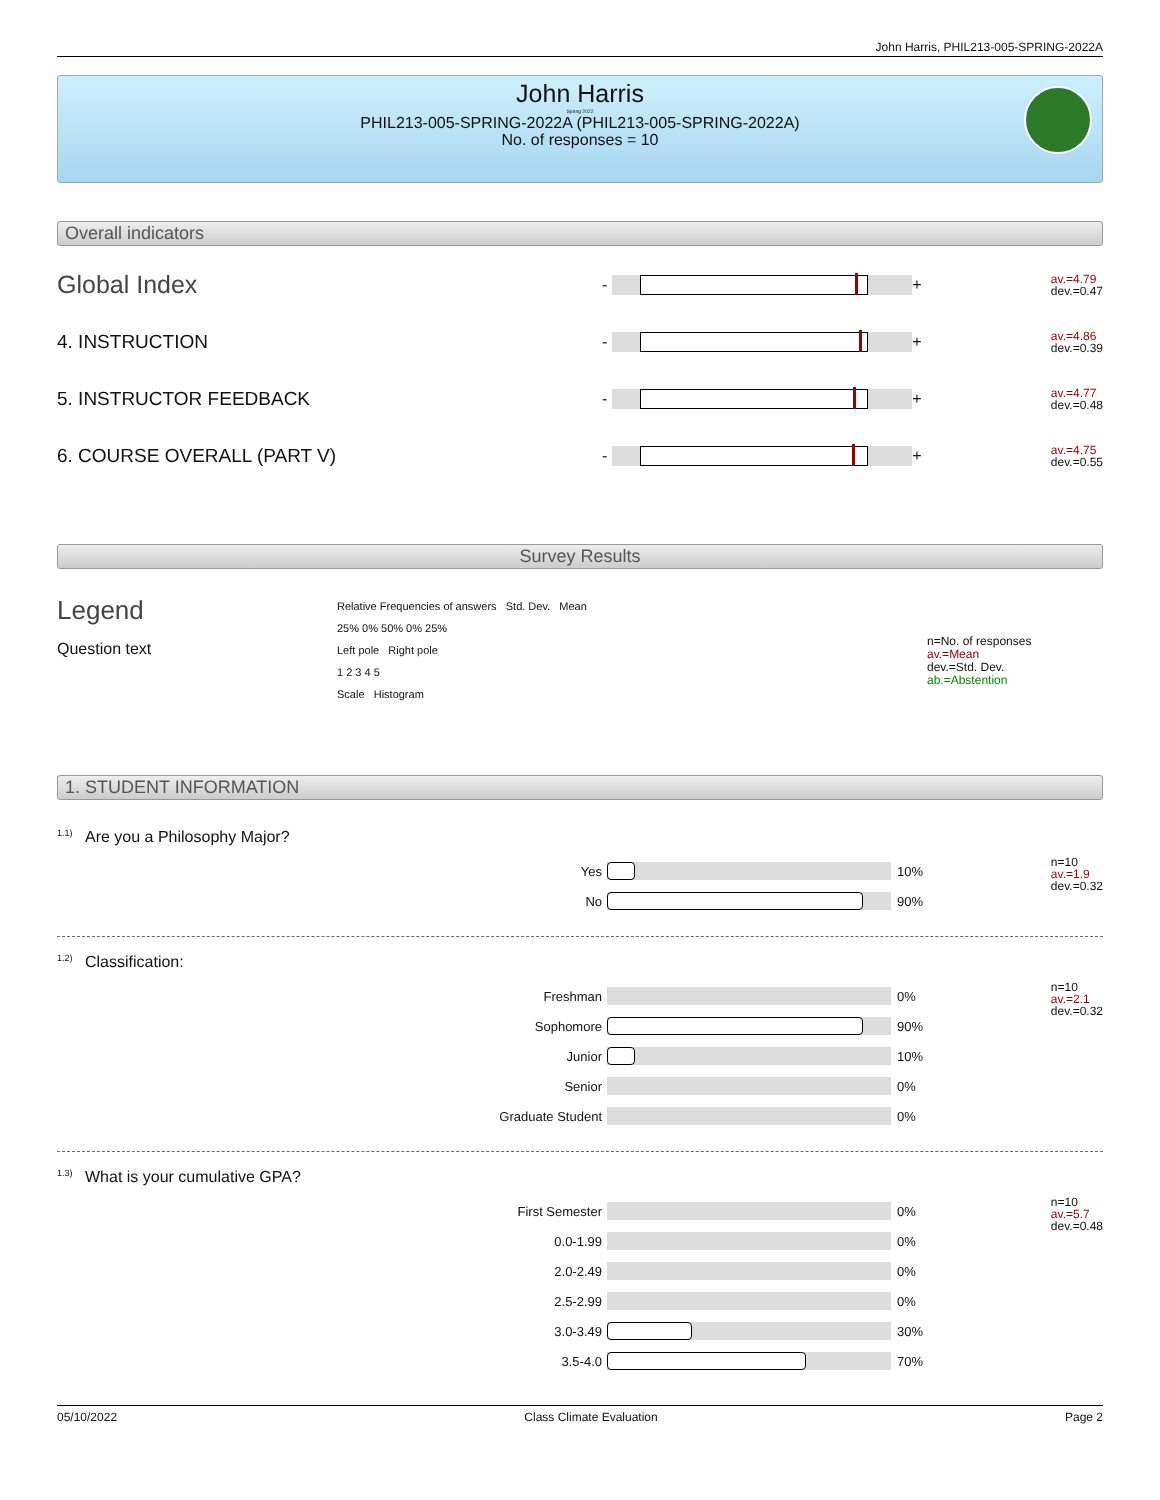John Harris, PHIL213-005-SPRING-2022A
John Harris
Spring 2022
PHIL213-005-SPRING-2022A (PHIL213-005-SPRING-2022A)
No. of responses = 10
Overall indicators
Global Index
-
+
av.=4.79
dev.=0.47
4. INSTRUCTION
-
+
av.=4.86
dev.=0.39
5. INSTRUCTOR FEEDBACK
-
+
av.=4.77
dev.=0.48
6. COURSE OVERALL (PART V)
-
+
av.=4.75
dev.=0.55
Survey Results
Legend
Question text
Relative Frequencies of answers Std. Dev. Mean
25% 0% 50% 0% 25%
Left pole Right pole
1 2 3 4 5
Scale Histogram
n=No. of responses
av.=Mean
dev.=Std. Dev.
ab.=Abstention
1. STUDENT INFORMATION
<sup>1.1)</sup>Are you a Philosophy Major?
Yes 10%
No 90%
n=10
av.=1.9
dev.=0.32
<sup>1.2)</sup>Classification:
Freshman 0%
Sophomore 90%
Junior 10%
Senior 0%
Graduate Student 0%
n=10
av.=2.1
dev.=0.32
<sup>1.3)</sup>What is your cumulative GPA?
First Semester 0%
0.0-1.99 0%
2.0-2.49 0%
2.5-2.99 0%
3.0-3.49 30%
3.5-4.0 70%
n=10
av.=5.7
dev.=0.48
05/10/2022 Class Climate Evaluation Page 2